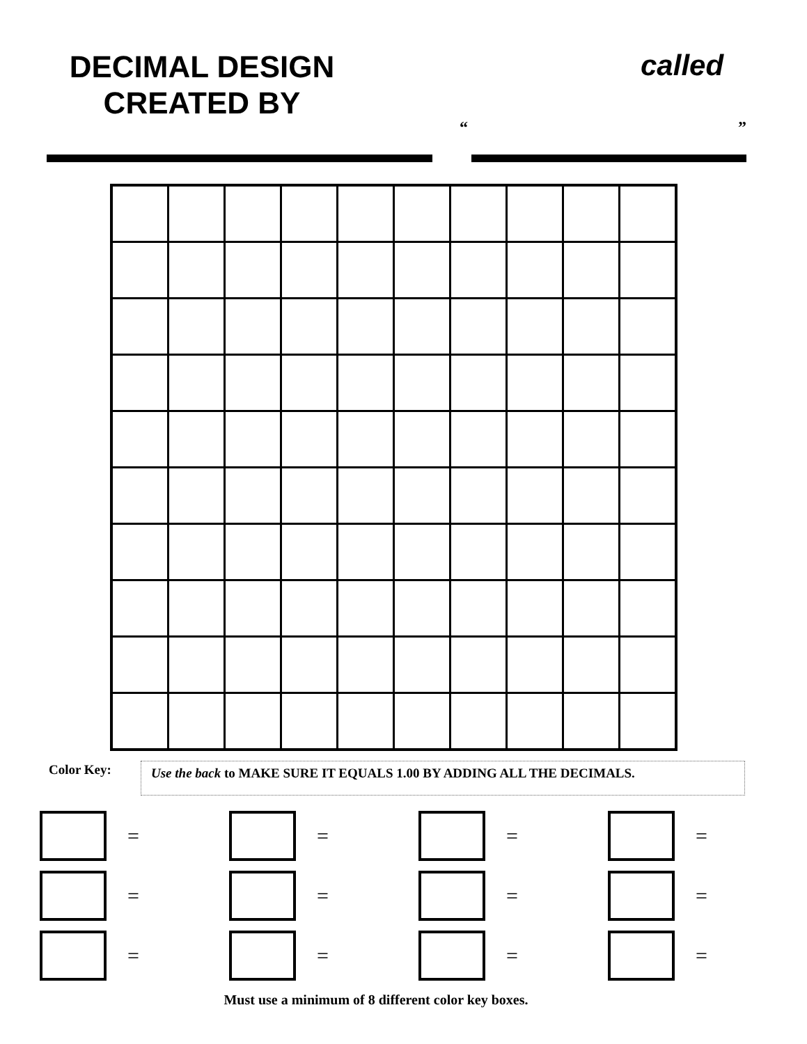DECIMAL DESIGN
CREATED BY
called
“ ”
Color Key: Use the back to MAKE SURE IT EQUALS 1.00 BY ADDING ALL THE DECIMALS.
=
=
=
=
=
=
=
=
=
=
=
=
Must use a minimum of 8 different color key boxes.